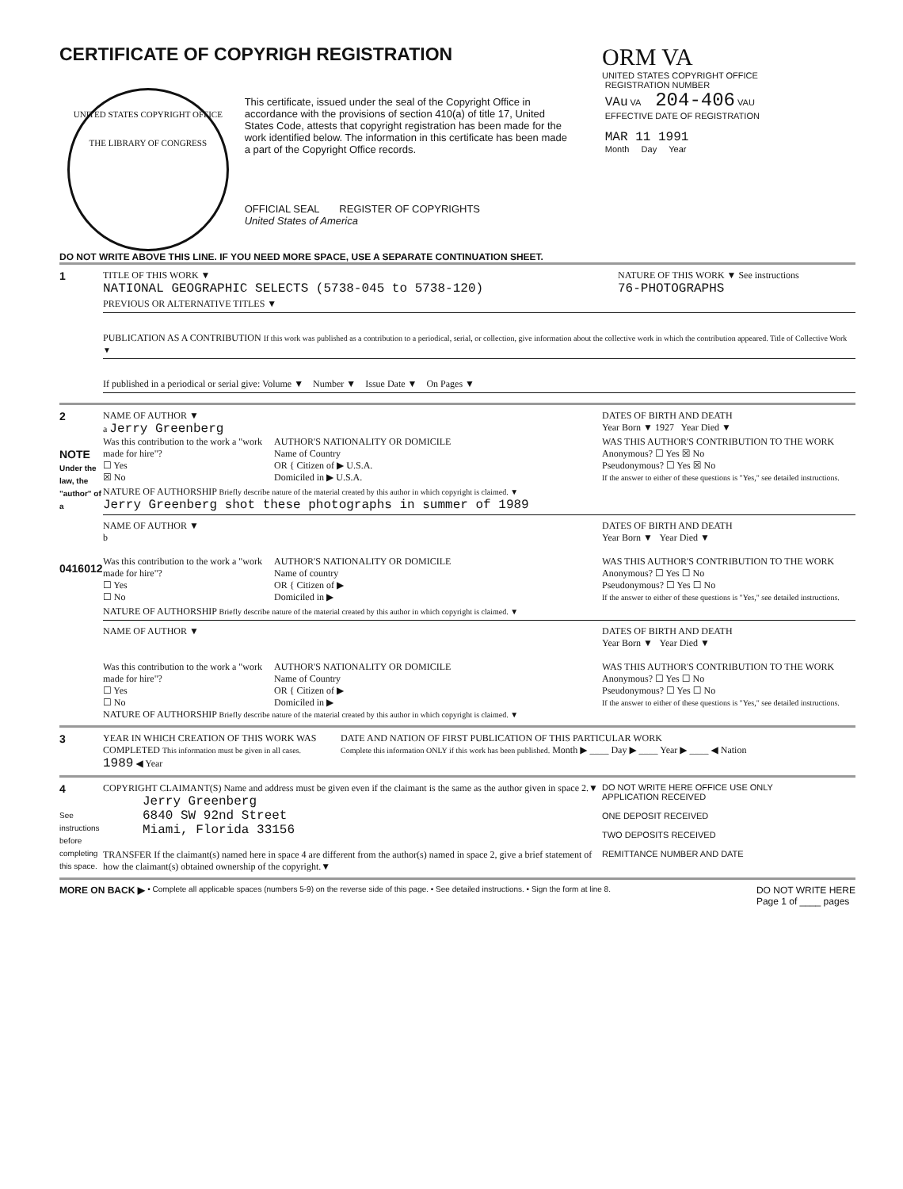CERTIFICATE OF COPYRIGH REGISTRATION
ORM VA
UNITED STATES COPYRIGHT OFFICE
UNITED STATES COPYRIGHT OFFICE
THE LIBRARY OF CONGRESS
This certificate, issued under the seal of the Copyright Office in accordance with the provisions of section 410(a) of title 17, United States Code, attests that copyright registration has been made for the work identified below. The information in this certificate has been made a part of the Copyright Office records.
OFFICIAL SEAL REGISTER OF COPYRIGHTS
United States of America
REGISTRATION NUMBER
VAu VA 204-406 VAU
EFFECTIVE DATE OF REGISTRATION
MAR 11 1991
Month Day Year
DO NOT WRITE ABOVE THIS LINE. IF YOU NEED MORE SPACE, USE A SEPARATE CONTINUATION SHEET.
1
TITLE OF THIS WORK ▼
NATIONAL GEOGRAPHIC SELECTS (5738-045 to 5738-120)
NATURE OF THIS WORK ▼ See instructions
76-PHOTOGRAPHS
PREVIOUS OR ALTERNATIVE TITLES ▼
PUBLICATION AS A CONTRIBUTION If this work was published as a contribution to a periodical, serial, or collection, give information about the collective work in which the contribution appeared. Title of Collective Work ▼
If published in a periodical or serial give: Volume ▼ Number ▼ Issue Date ▼ On Pages ▼
2
NOTE
Under the law, the "author" of a
0416012
NAME OF AUTHOR ▼
a Jerry Greenberg
DATES OF BIRTH AND DEATH
Year Born ▼ 1927 Year Died ▼
Was this contribution to the work a "work made for hire"?
☐ Yes
☒ No
AUTHOR'S NATIONALITY OR DOMICILE
Name of Country
OR { Citizen of ▶ U.S.A.
Domiciled in ▶ U.S.A.
WAS THIS AUTHOR'S CONTRIBUTION TO THE WORK
Anonymous? ☐ Yes ☒ No
Pseudonymous? ☐ Yes ☒ No
If the answer to either of these questions is "Yes," see detailed instructions.
NATURE OF AUTHORSHIP Briefly describe nature of the material created by this author in which copyright is claimed. ▼
Jerry Greenberg shot these photographs in summer of 1989
NAME OF AUTHOR ▼
b
DATES OF BIRTH AND DEATH
Year Born ▼ Year Died ▼
Was this contribution to the work a "work made for hire"?
☐ Yes
☐ No
AUTHOR'S NATIONALITY OR DOMICILE
Name of country
OR { Citizen of ▶
Domiciled in ▶
WAS THIS AUTHOR'S CONTRIBUTION TO THE WORK
Anonymous? ☐ Yes ☐ No
Pseudonymous? ☐ Yes ☐ No
If the answer to either of these questions is "Yes," see detailed instructions.
NATURE OF AUTHORSHIP Briefly describe nature of the material created by this author in which copyright is claimed. ▼
NAME OF AUTHOR ▼ DATES OF BIRTH AND DEATH
Year Born ▼ Year Died ▼
Was this contribution to the work a "work made for hire"?
☐ Yes
☐ No
AUTHOR'S NATIONALITY OR DOMICILE
Name of Country
OR { Citizen of ▶
Domiciled in ▶
WAS THIS AUTHOR'S CONTRIBUTION TO THE WORK
Anonymous? ☐ Yes ☐ No
Pseudonymous? ☐ Yes ☐ No
If the answer to either of these questions is "Yes," see detailed instructions.
NATURE OF AUTHORSHIP Briefly describe nature of the material created by this author in which copyright is claimed. ▼
3
YEAR IN WHICH CREATION OF THIS WORK WAS COMPLETED This information must be given in all cases.
1989 ◀ Year
DATE AND NATION OF FIRST PUBLICATION OF THIS PARTICULAR WORK
Complete this information ONLY if this work has been published. Month ▶ ____ Day ▶ ____ Year ▶ ____ ◀ Nation
4
See instructions before completing this space.
COPYRIGHT CLAIMANT(S) Name and address must be given even if the claimant is the same as the author given in space 2.▼
Jerry Greenberg
6840 SW 92nd Street
Miami, Florida 33156
TRANSFER If the claimant(s) named here in space 4 are different from the author(s) named in space 2, give a brief statement of how the claimant(s) obtained ownership of the copyright.▼
DO NOT WRITE HERE OFFICE USE ONLY
APPLICATION RECEIVED
ONE DEPOSIT RECEIVED
TWO DEPOSITS RECEIVED
REMITTANCE NUMBER AND DATE
MORE ON BACK ▶ • Complete all applicable spaces (numbers 5-9) on the reverse side of this page. • See detailed instructions. • Sign the form at line 8. DO NOT WRITE HERE
Page 1 of ____ pages